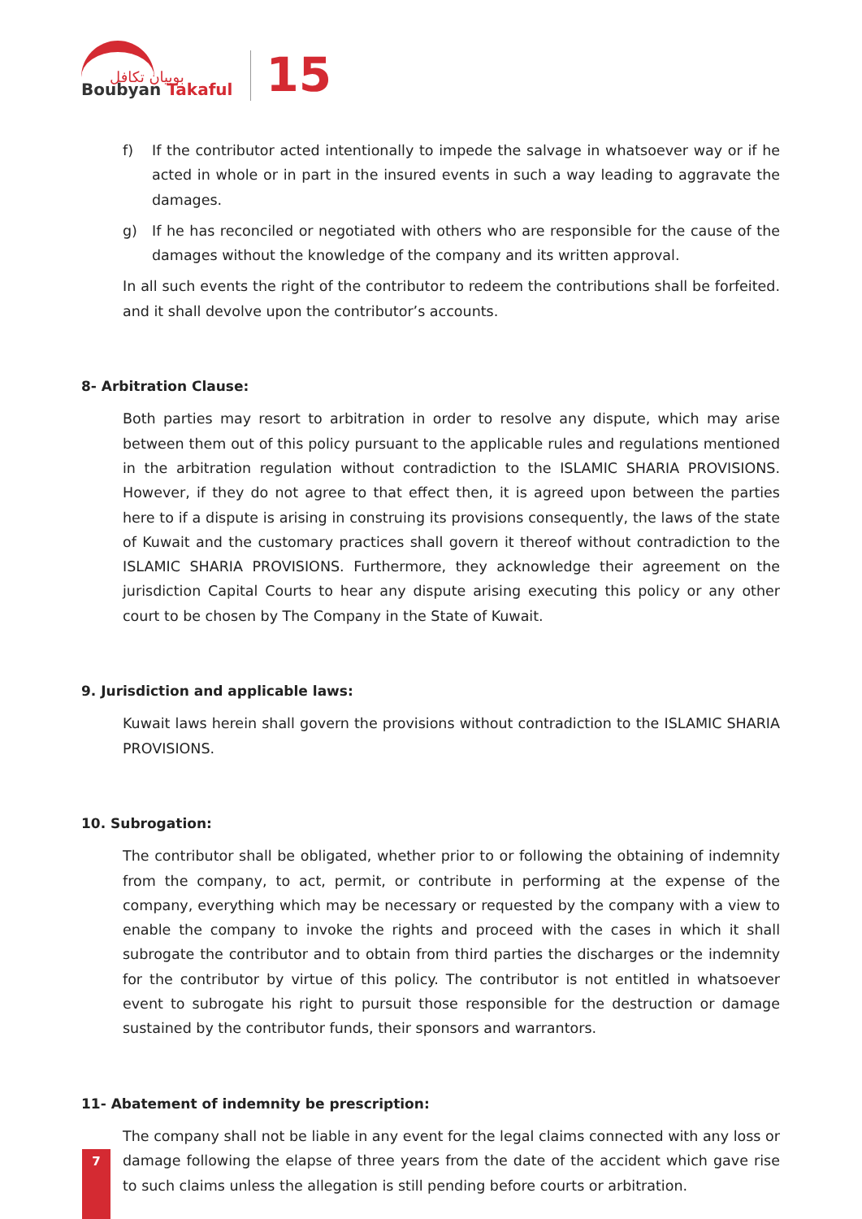بوبيان تكافل
Boubyan Takaful
15
f) If the contributor acted intentionally to impede the salvage in whatsoever way or if he acted in whole or in part in the insured events in such a way leading to aggravate the damages.
g) If he has reconciled or negotiated with others who are responsible for the cause of the damages without the knowledge of the company and its written approval.
In all such events the right of the contributor to redeem the contributions shall be forfeited. and it shall devolve upon the contributor’s accounts.
8- Arbitration Clause:
Both parties may resort to arbitration in order to resolve any dispute, which may arise between them out of this policy pursuant to the applicable rules and regulations mentioned in the arbitration regulation without contradiction to the ISLAMIC SHARIA PROVISIONS. However, if they do not agree to that effect then, it is agreed upon between the parties here to if a dispute is arising in construing its provisions consequently, the laws of the state of Kuwait and the customary practices shall govern it thereof without contradiction to the ISLAMIC SHARIA PROVISIONS. Furthermore, they acknowledge their agreement on the jurisdiction Capital Courts to hear any dispute arising executing this policy or any other court to be chosen by The Company in the State of Kuwait.
9. Jurisdiction and applicable laws:
Kuwait laws herein shall govern the provisions without contradiction to the ISLAMIC SHARIA PROVISIONS.
10. Subrogation:
The contributor shall be obligated, whether prior to or following the obtaining of indemnity from the company, to act, permit, or contribute in performing at the expense of the company, everything which may be necessary or requested by the company with a view to enable the company to invoke the rights and proceed with the cases in which it shall subrogate the contributor and to obtain from third parties the discharges or the indemnity for the contributor by virtue of this policy. The contributor is not entitled in whatsoever event to subrogate his right to pursuit those responsible for the destruction or damage sustained by the contributor funds, their sponsors and warrantors.
11- Abatement of indemnity be prescription:
The company shall not be liable in any event for the legal claims connected with any loss or damage following the elapse of three years from the date of the accident which gave rise to such claims unless the allegation is still pending before courts or arbitration.
7